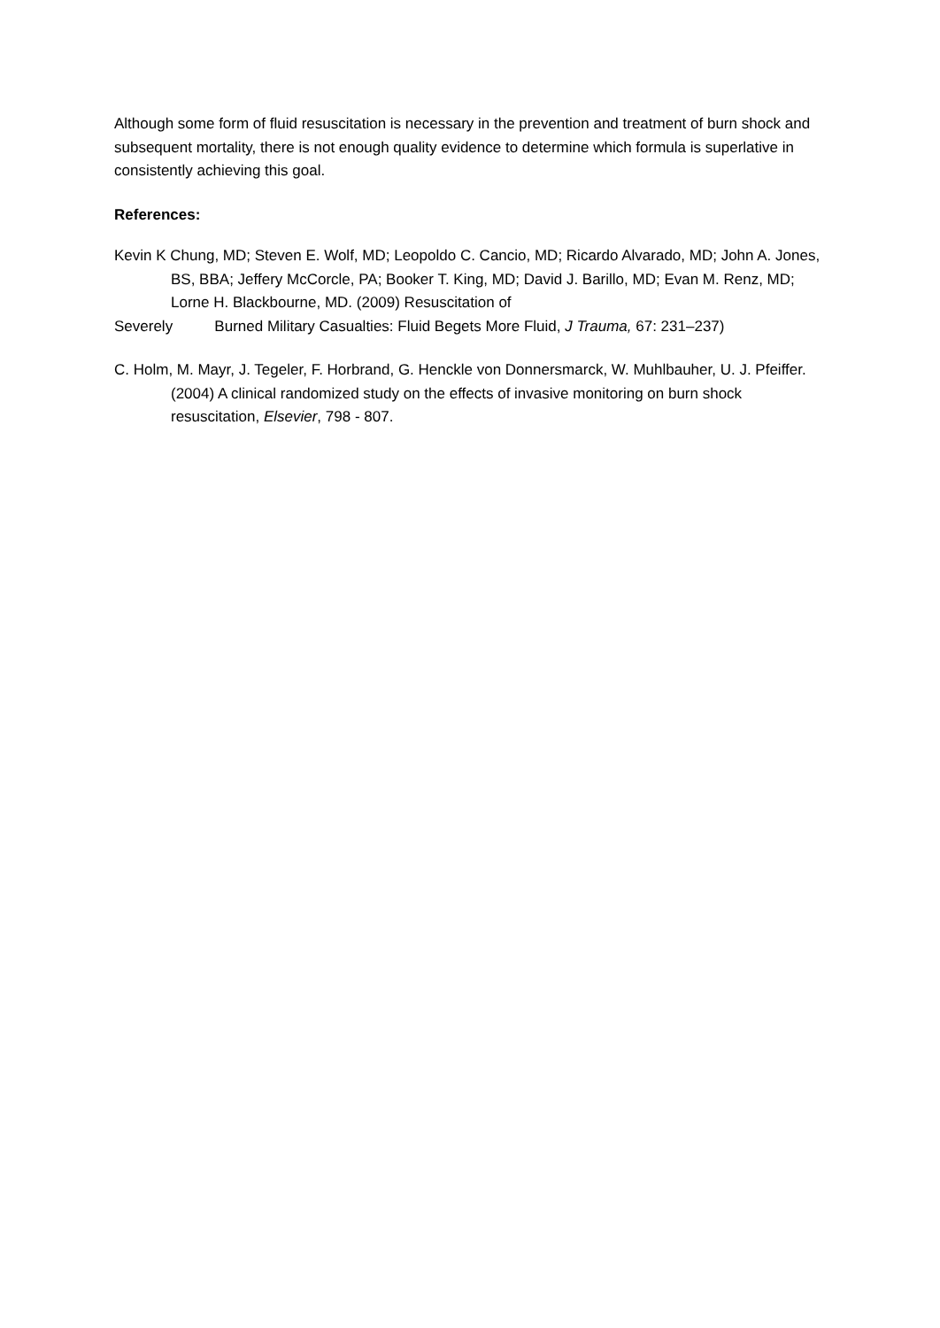Although some form of fluid resuscitation is necessary in the prevention and treatment of burn shock and subsequent mortality, there is not enough quality evidence to determine which formula is superlative in consistently achieving this goal.
References:
Kevin K Chung, MD; Steven E. Wolf, MD; Leopoldo C. Cancio, MD; Ricardo Alvarado, MD; John A. Jones, BS, BBA; Jeffery McCorcle, PA; Booker T. King, MD; David J. Barillo, MD; Evan M. Renz, MD; Lorne H. Blackbourne, MD. (2009) Resuscitation of
Severely Burned Military Casualties: Fluid Begets More Fluid, J Trauma, 67: 231–237)
C. Holm, M. Mayr, J. Tegeler, F. Horbrand, G. Henckle von Donnersmarck, W. Muhlbauher, U. J. Pfeiffer. (2004) A clinical randomized study on the effects of invasive monitoring on burn shock resuscitation, Elsevier, 798 - 807.